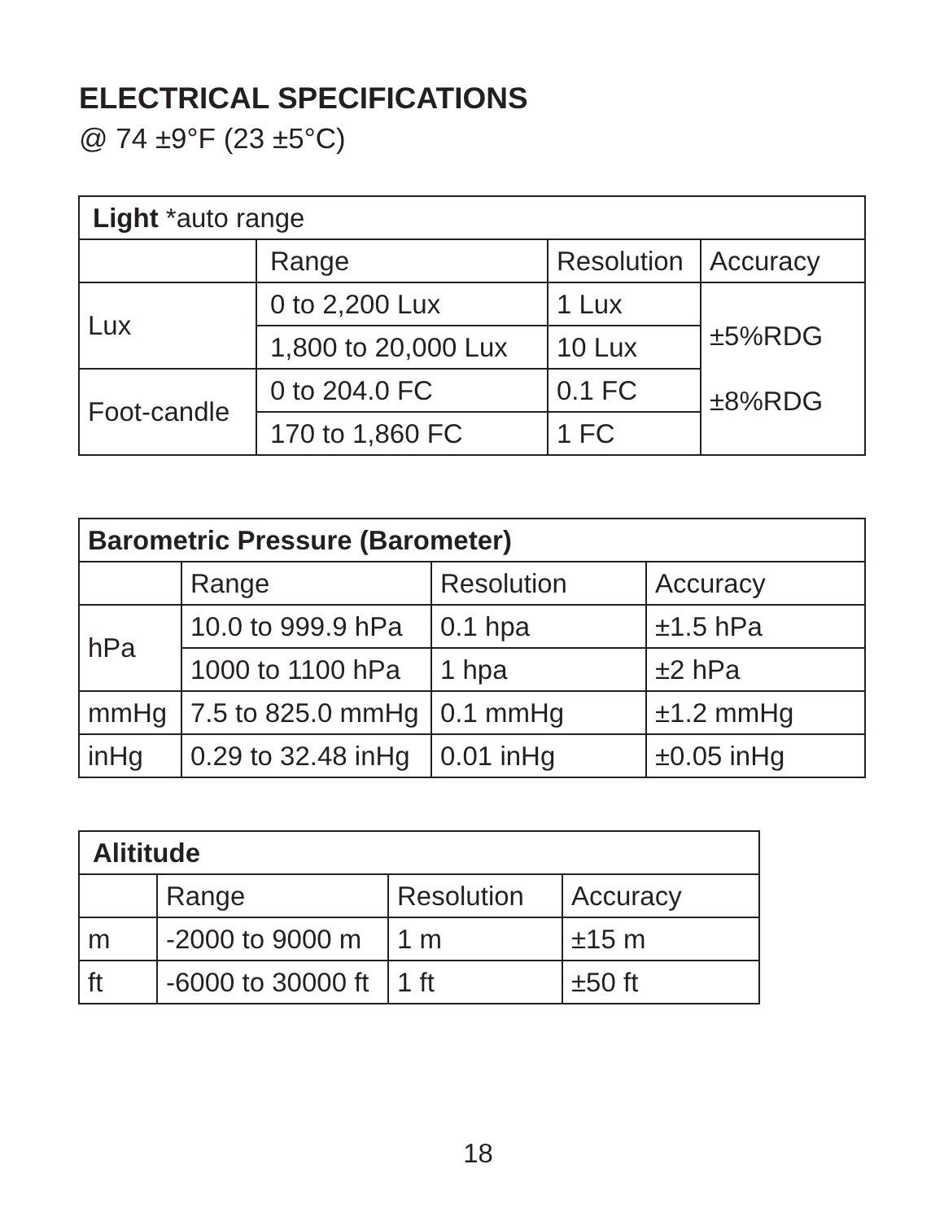ELECTRICAL SPECIFICATIONS
@ 74 ±9°F (23 ±5°C)
| Light *auto range | | | |
| | Range | Resolution | Accuracy |
| Lux | 0 to 2,200 Lux | 1 Lux | ±5%RDG ±8%RDG |
| | 1,800 to 20,000 Lux | 10 Lux | |
| Foot-candle | 0 to 204.0 FC | 0.1 FC | |
| | 170 to 1,860 FC | 1 FC | |
| Barometric Pressure (Barometer) | | | |
| | Range | Resolution | Accuracy |
| hPa | 10.0 to 999.9 hPa | 0.1 hpa | ±1.5 hPa |
| | 1000 to 1100 hPa | 1 hpa | ±2 hPa |
| mmHg | 7.5 to 825.0 mmHg | 0.1 mmHg | ±1.2 mmHg |
| inHg | 0.29 to 32.48 inHg | 0.01 inHg | ±0.05 inHg |
| Alititude | | | |
| | Range | Resolution | Accuracy |
| m | -2000 to 9000 m | 1 m | ±15 m |
| ft | -6000 to 30000 ft | 1 ft | ±50 ft |
18